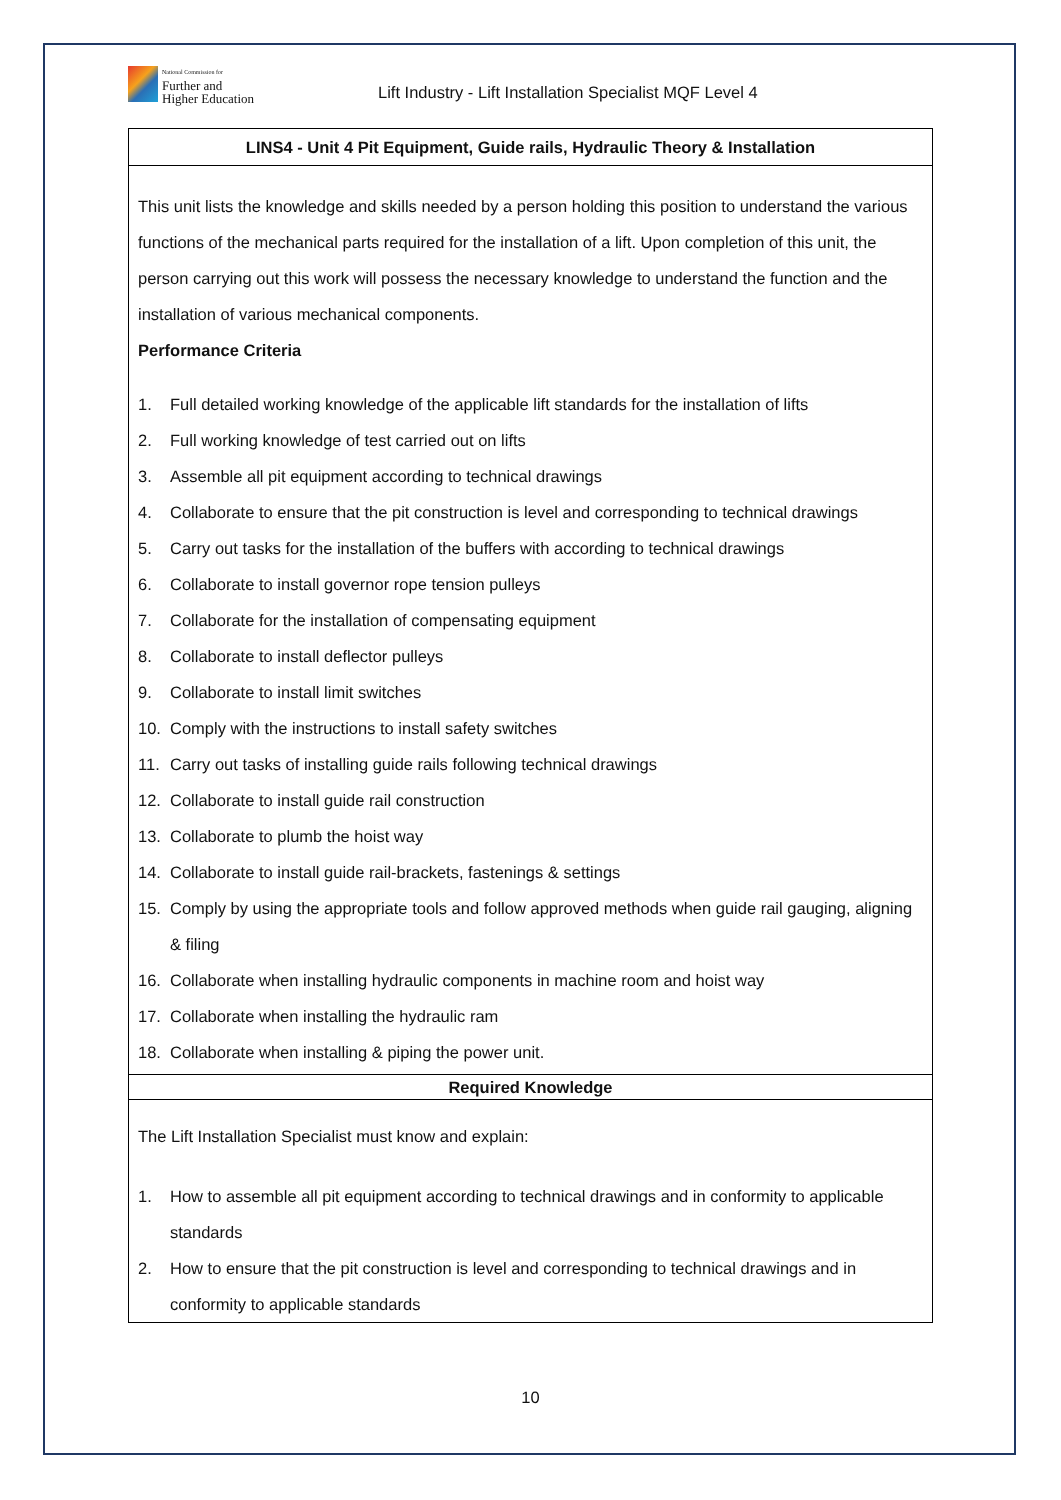National Commission for
Further and
Higher Education
Lift Industry - Lift Installation Specialist MQF Level 4
| LINS4 - Unit 4 Pit Equipment, Guide rails, Hydraulic Theory & Installation |
| This unit lists the knowledge and skills needed by a person holding this position to understand the various functions of the mechanical parts required for the installation of a lift. Upon completion of this unit, the person carrying out this work will possess the necessary knowledge to understand the function and the installation of various mechanical components. Performance Criteria 1. Full detailed working knowledge of the applicable lift standards for the installation of lifts 2. Full working knowledge of test carried out on lifts 3. Assemble all pit equipment according to technical drawings 4. Collaborate to ensure that the pit construction is level and corresponding to technical drawings 5. Carry out tasks for the installation of the buffers with according to technical drawings 6. Collaborate to install governor rope tension pulleys 7. Collaborate for the installation of compensating equipment 8. Collaborate to install deflector pulleys 9. Collaborate to install limit switches 10. Comply with the instructions to install safety switches 11. Carry out tasks of installing guide rails following technical drawings 12. Collaborate to install guide rail construction 13. Collaborate to plumb the hoist way 14. Collaborate to install guide rail-brackets, fastenings & settings 15. Comply by using the appropriate tools and follow approved methods when guide rail gauging, aligning & filing 16. Collaborate when installing hydraulic components in machine room and hoist way 17. Collaborate when installing the hydraulic ram 18. Collaborate when installing & piping the power unit. |
| Required Knowledge |
| The Lift Installation Specialist must know and explain: 1. How to assemble all pit equipment according to technical drawings and in conformity to applicable standards 2. How to ensure that the pit construction is level and corresponding to technical drawings and in conformity to applicable standards |
10